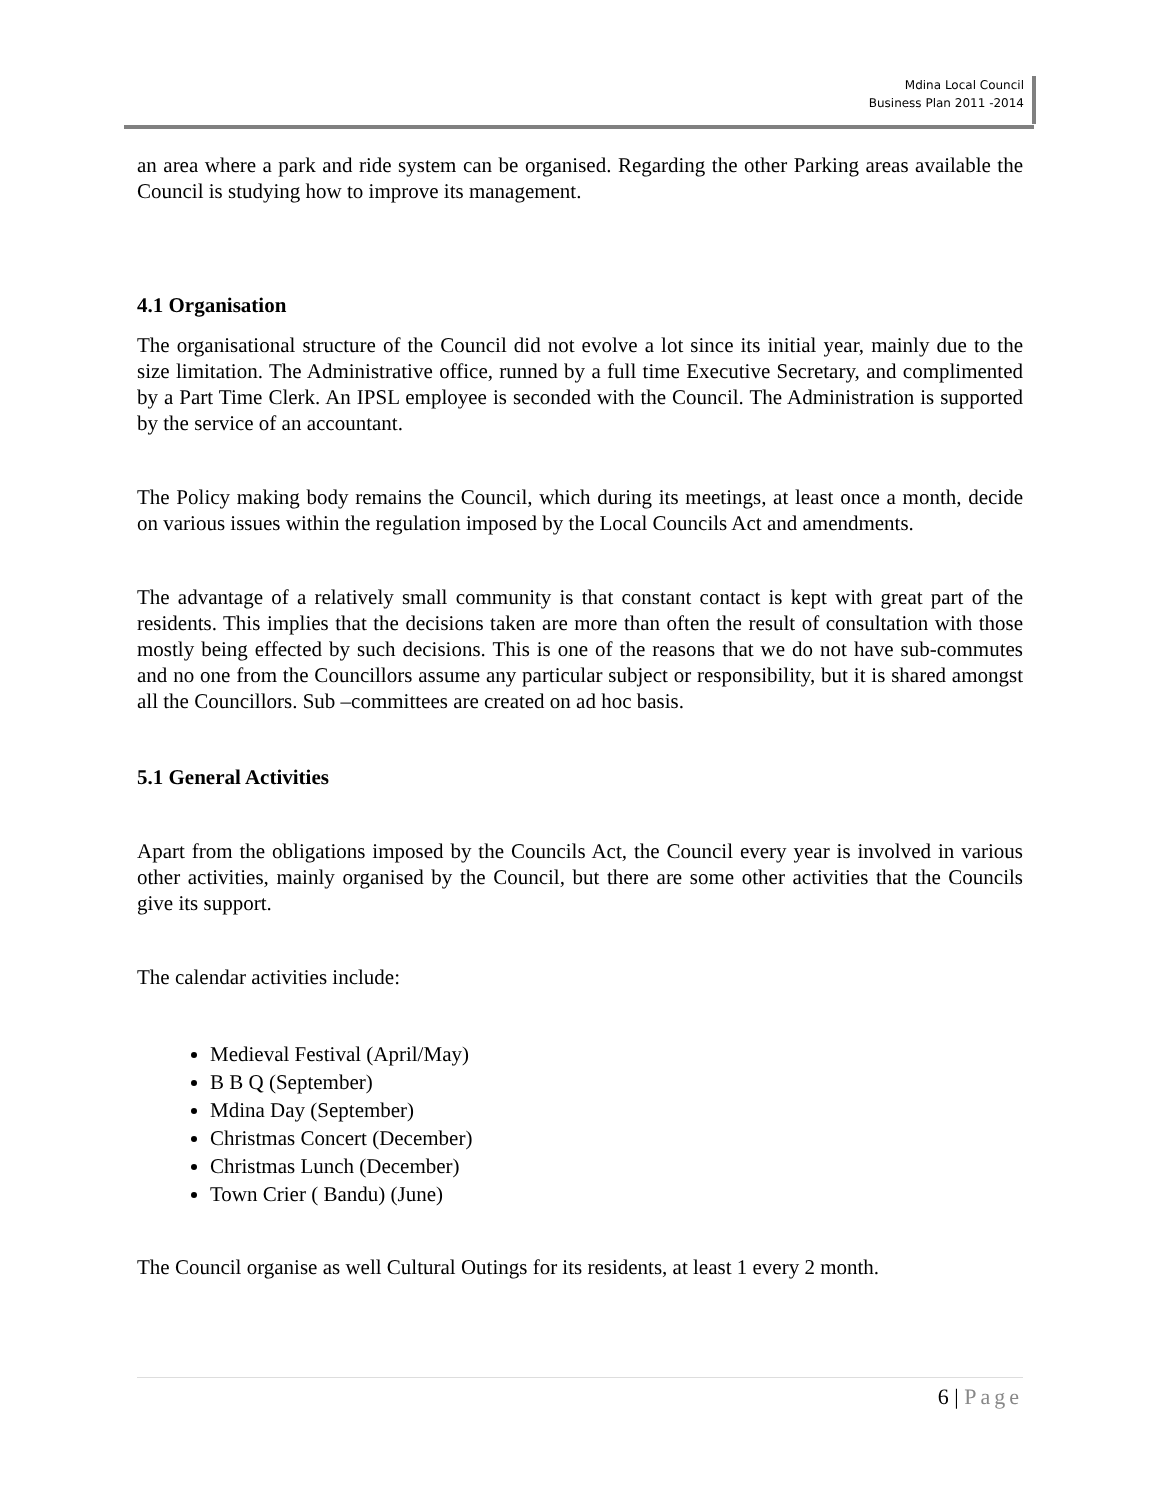Mdina Local Council
Business Plan 2011 -2014
an area where a park and ride system can be organised. Regarding the other Parking areas available the Council is studying how to improve its management.
4.1 Organisation
The organisational structure of the Council did not evolve a lot since its initial year, mainly due to the size limitation. The Administrative office, runned by a full time Executive Secretary, and complimented by a Part Time Clerk. An IPSL employee is seconded with the Council. The Administration is supported by the service of an accountant.
The Policy making body remains the Council, which during its meetings, at least once a month, decide on various issues within the regulation imposed by the Local Councils Act and amendments.
The advantage of a relatively small community is that constant contact is kept with great part of the residents. This implies that the decisions taken are more than often the result of consultation with those mostly being effected by such decisions. This is one of the reasons that we do not have sub-commutes and no one from the Councillors assume any particular subject or responsibility, but it is shared amongst all the Councillors. Sub –committees are created on ad hoc basis.
5.1 General Activities
Apart from the obligations imposed by the Councils Act, the Council every year is involved in various other activities, mainly organised by the Council, but there are some other activities that the Councils give its support.
The calendar activities include:
Medieval Festival (April/May)
B B Q (September)
Mdina Day (September)
Christmas Concert (December)
Christmas Lunch (December)
Town Crier ( Bandu) (June)
The Council organise as well Cultural Outings for its residents, at least 1 every 2 month.
6 | Page